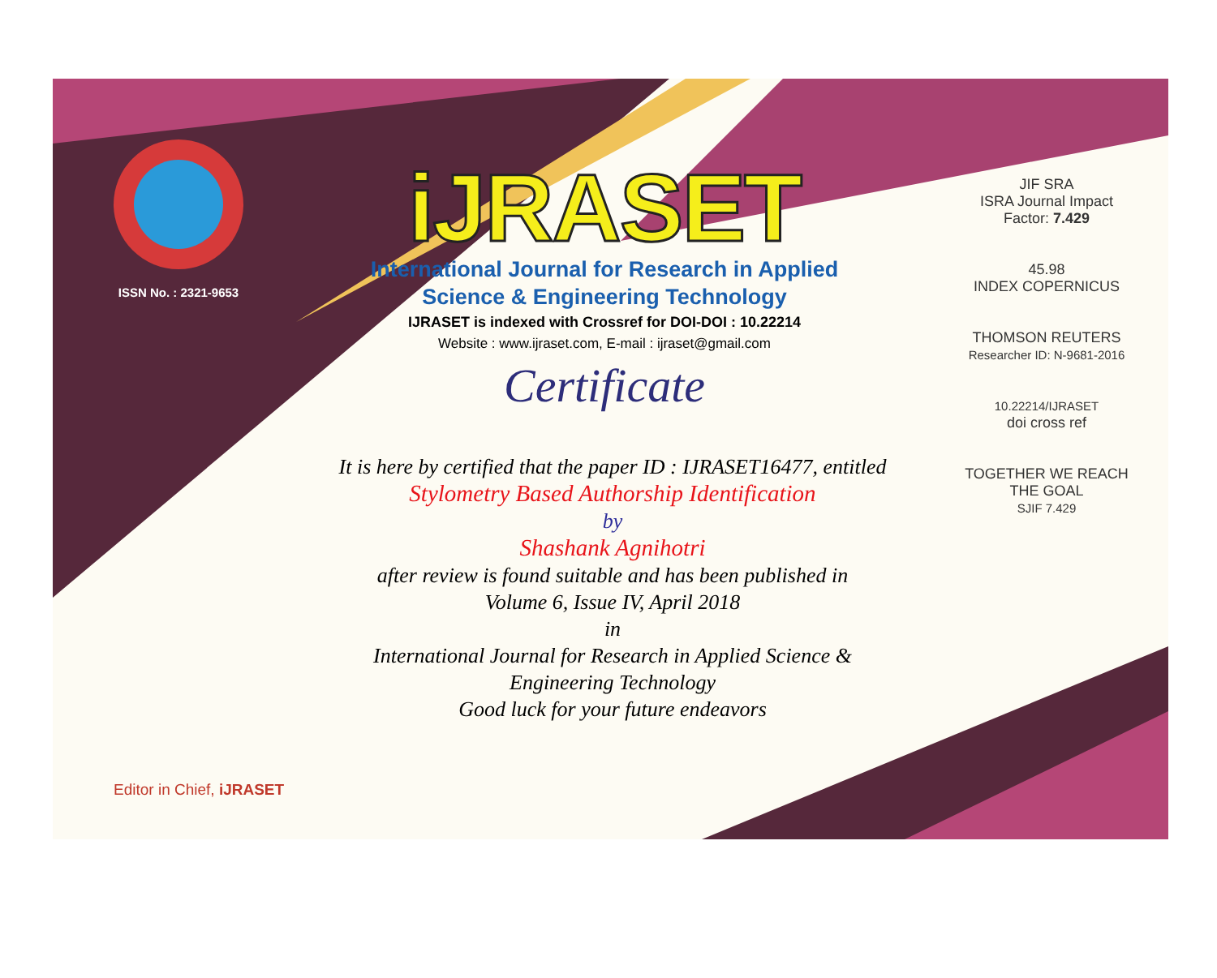ISSN No. : 2321-9653
iJRASET
International Journal for Research in Applied
Science & Engineering Technology
IJRASET is indexed with Crossref for DOI-DOI : 10.22214
Website : www.ijraset.com, E-mail : ijraset@gmail.com
Certificate
It is here by certified that the paper ID : IJRASET16477, entitled
Stylometry Based Authorship Identification
by
Shashank Agnihotri
after review is found suitable and has been published in
Volume 6, Issue IV, April 2018
in
International Journal for Research in Applied Science &
Engineering Technology
Good luck for your future endeavors
JIF SRA
ISRA Journal Impact
Factor: 7.429
45.98
INDEX COPERNICUS
THOMSON REUTERS
Researcher ID: N-9681-2016
10.22214/IJRASET
doi cross ref
TOGETHER WE REACH THE GOAL
SJIF 7.429
Editor in Chief, iJRASET